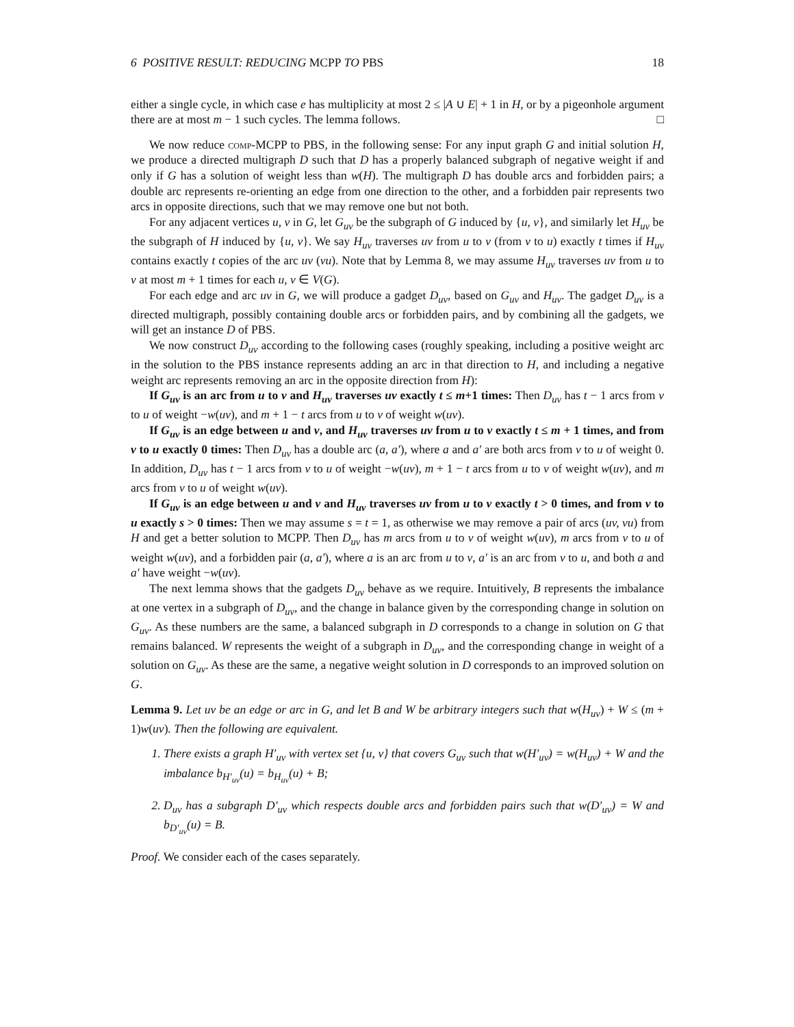6 POSITIVE RESULT: REDUCING MCPP TO PBS 18
either a single cycle, in which case e has multiplicity at most 2 ≤ |A ∪ E| + 1 in H, or by a pigeonhole argument there are at most m − 1 such cycles. The lemma follows. □
We now reduce comp-MCPP to PBS, in the following sense: For any input graph G and initial solution H, we produce a directed multigraph D such that D has a properly balanced subgraph of negative weight if and only if G has a solution of weight less than w(H). The multigraph D has double arcs and forbidden pairs; a double arc represents re-orienting an edge from one direction to the other, and a forbidden pair represents two arcs in opposite directions, such that we may remove one but not both.
For any adjacent vertices u, v in G, let G<sub>uv</sub> be the subgraph of G induced by {u, v}, and similarly let H<sub>uv</sub> be the subgraph of H induced by {u, v}. We say H<sub>uv</sub> traverses uv from u to v (from v to u) exactly t times if H<sub>uv</sub> contains exactly t copies of the arc uv (vu). Note that by Lemma 8, we may assume H<sub>uv</sub> traverses uv from u to v at most m + 1 times for each u, v ∈ V(G).
For each edge and arc uv in G, we will produce a gadget D<sub>uv</sub>, based on G<sub>uv</sub> and H<sub>uv</sub>. The gadget D<sub>uv</sub> is a directed multigraph, possibly containing double arcs or forbidden pairs, and by combining all the gadgets, we will get an instance D of PBS.
We now construct D<sub>uv</sub> according to the following cases (roughly speaking, including a positive weight arc in the solution to the PBS instance represents adding an arc in that direction to H, and including a negative weight arc represents removing an arc in the opposite direction from H):
If G<sub>uv</sub> is an arc from u to v and H<sub>uv</sub> traverses uv exactly t ≤ m+1 times: Then D<sub>uv</sub> has t − 1 arcs from v to u of weight −w(uv), and m + 1 − t arcs from u to v of weight w(uv).
If G<sub>uv</sub> is an edge between u and v, and H<sub>uv</sub> traverses uv from u to v exactly t ≤ m + 1 times, and from v to u exactly 0 times: Then D<sub>uv</sub> has a double arc (a, a′), where a and a′ are both arcs from v to u of weight 0. In addition, D<sub>uv</sub> has t − 1 arcs from v to u of weight −w(uv), m + 1 − t arcs from u to v of weight w(uv), and m arcs from v to u of weight w(uv).
If G<sub>uv</sub> is an edge between u and v and H<sub>uv</sub> traverses uv from u to v exactly t > 0 times, and from v to u exactly s > 0 times: Then we may assume s = t = 1, as otherwise we may remove a pair of arcs (uv, vu) from H and get a better solution to MCPP. Then D<sub>uv</sub> has m arcs from u to v of weight w(uv), m arcs from v to u of weight w(uv), and a forbidden pair (a, a′), where a is an arc from u to v, a′ is an arc from v to u, and both a and a′ have weight −w(uv).
The next lemma shows that the gadgets D<sub>uv</sub> behave as we require. Intuitively, B represents the imbalance at one vertex in a subgraph of D<sub>uv</sub>, and the change in balance given by the corresponding change in solution on G<sub>uv</sub>. As these numbers are the same, a balanced subgraph in D corresponds to a change in solution on G that remains balanced. W represents the weight of a subgraph in D<sub>uv</sub>, and the corresponding change in weight of a solution on G<sub>uv</sub>. As these are the same, a negative weight solution in D corresponds to an improved solution on G.
Lemma 9. Let uv be an edge or arc in G, and let B and W be arbitrary integers such that w(H<sub>uv</sub>) + W ≤ (m + 1)w(uv). Then the following are equivalent.
1. There exists a graph H′<sub>uv</sub> with vertex set {u, v} that covers G<sub>uv</sub> such that w(H′<sub>uv</sub>) = w(H<sub>uv</sub>) + W and the imbalance b<sub>H′<sub>uv</sub></sub>(u) = b<sub>H<sub>uv</sub></sub>(u) + B;
2. D<sub>uv</sub> has a subgraph D′<sub>uv</sub> which respects double arcs and forbidden pairs such that w(D′<sub>uv</sub>) = W and b<sub>D′<sub>uv</sub></sub>(u) = B.
Proof. We consider each of the cases separately.